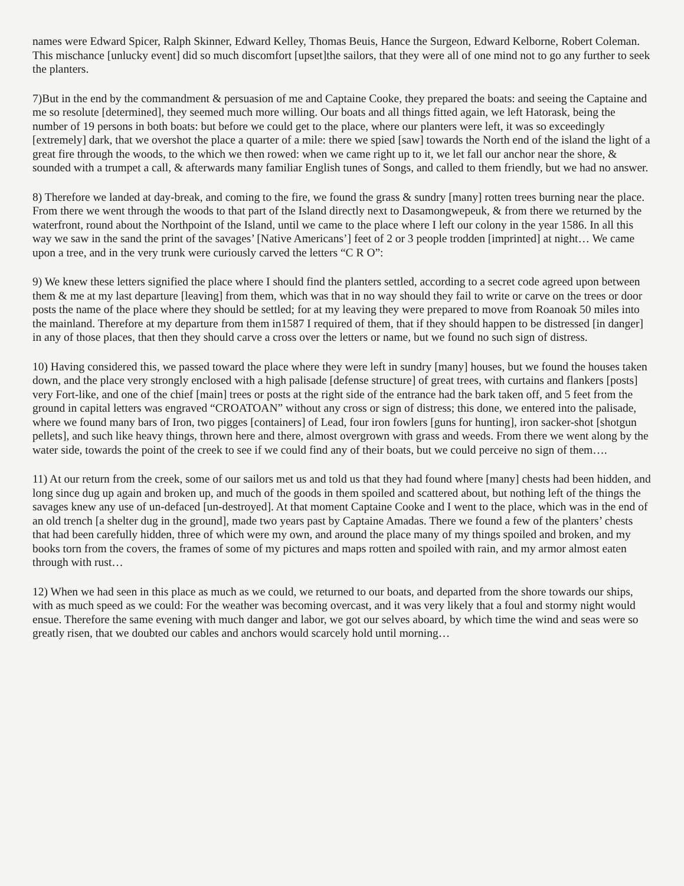names were Edward Spicer, Ralph Skinner, Edward Kelley, Thomas Beuis, Hance the Surgeon, Edward Kelborne, Robert Coleman. This mischance [unlucky event] did so much discomfort [upset]the sailors, that they were all of one mind not to go any further to seek the planters.
7)But in the end by the commandment & persuasion of me and Captaine Cooke, they prepared the boats: and seeing the Captaine and me so resolute [determined], they seemed much more willing. Our boats and all things fitted again, we left Hatorask, being the number of 19 persons in both boats: but before we could get to the place, where our planters were left, it was so exceedingly [extremely] dark, that we overshot the place a quarter of a mile: there we spied [saw] towards the North end of the island the light of a great fire through the woods, to the which we then rowed: when we came right up to it, we let fall our anchor near the shore, & sounded with a trumpet a call, & afterwards many familiar English tunes of Songs, and called to them friendly, but we had no answer.
8) Therefore we landed at day-break, and coming to the fire, we found the grass & sundry [many] rotten trees burning near the place. From there we went through the woods to that part of the Island directly next to Dasamongwepeuk, & from there we returned by the waterfront, round about the Northpoint of the Island, until we came to the place where I left our colony in the year 1586. In all this way we saw in the sand the print of the savages’ [Native Americans’] feet of 2 or 3 people trodden [imprinted] at night… We came upon a tree, and in the very trunk were curiously carved the letters “C R O”:
9) We knew these letters signified the place where I should find the planters settled, according to a secret code agreed upon between them & me at my last departure [leaving] from them, which was that in no way should they fail to write or carve on the trees or door posts the name of the place where they should be settled; for at my leaving they were prepared to move from Roanoak 50 miles into the mainland. Therefore at my departure from them in1587 I required of them, that if they should happen to be distressed [in danger] in any of those places, that then they should carve a cross over the letters or name, but we found no such sign of distress.
10) Having considered this, we passed toward the place where they were left in sundry [many] houses, but we found the houses taken down, and the place very strongly enclosed with a high palisade [defense structure] of great trees, with curtains and flankers [posts] very Fort-like, and one of the chief [main] trees or posts at the right side of the entrance had the bark taken off, and 5 feet from the ground in capital letters was engraved “CROATOAN” without any cross or sign of distress; this done, we entered into the palisade, where we found many bars of Iron, two pigges [containers] of Lead, four iron fowlers [guns for hunting], iron sacker-shot [shotgun pellets], and such like heavy things, thrown here and there, almost overgrown with grass and weeds. From there we went along by the water side, towards the point of the creek to see if we could find any of their boats, but we could perceive no sign of them….
11) At our return from the creek, some of our sailors met us and told us that they had found where [many] chests had been hidden, and long since dug up again and broken up, and much of the goods in them spoiled and scattered about, but nothing left of the things the savages knew any use of un-defaced [un-destroyed]. At that moment Captaine Cooke and I went to the place, which was in the end of an old trench [a shelter dug in the ground], made two years past by Captaine Amadas. There we found a few of the planters’ chests that had been carefully hidden, three of which were my own, and around the place many of my things spoiled and broken, and my books torn from the covers, the frames of some of my pictures and maps rotten and spoiled with rain, and my armor almost eaten through with rust…
12) When we had seen in this place as much as we could, we returned to our boats, and departed from the shore towards our ships, with as much speed as we could: For the weather was becoming overcast, and it was very likely that a foul and stormy night would ensue. Therefore the same evening with much danger and labor, we got our selves aboard, by which time the wind and seas were so greatly risen, that we doubted our cables and anchors would scarcely hold until morning…